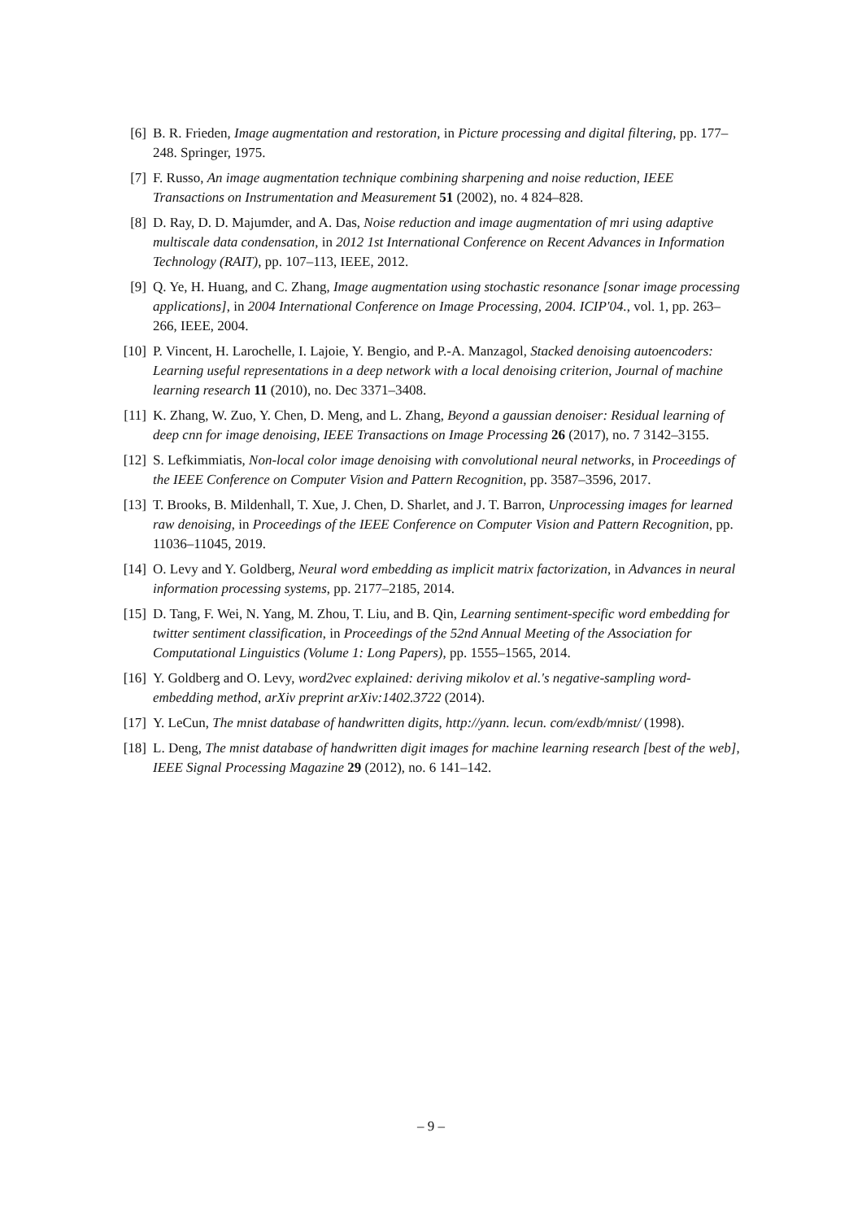[6] B. R. Frieden, Image augmentation and restoration, in Picture processing and digital filtering, pp. 177–248. Springer, 1975.
[7] F. Russo, An image augmentation technique combining sharpening and noise reduction, IEEE Transactions on Instrumentation and Measurement 51 (2002), no. 4 824–828.
[8] D. Ray, D. D. Majumder, and A. Das, Noise reduction and image augmentation of mri using adaptive multiscale data condensation, in 2012 1st International Conference on Recent Advances in Information Technology (RAIT), pp. 107–113, IEEE, 2012.
[9] Q. Ye, H. Huang, and C. Zhang, Image augmentation using stochastic resonance [sonar image processing applications], in 2004 International Conference on Image Processing, 2004. ICIP'04., vol. 1, pp. 263–266, IEEE, 2004.
[10]
P. Vincent, H. Larochelle, I. Lajoie, Y. Bengio, and P.-A. Manzagol, Stacked denoising autoencoders: Learning useful representations in a deep network with a local denoising criterion, Journal of machine learning research 11 (2010), no. Dec 3371–3408.
[11]
K. Zhang, W. Zuo, Y. Chen, D. Meng, and L. Zhang, Beyond a gaussian denoiser: Residual learning of deep cnn for image denoising, IEEE Transactions on Image Processing 26 (2017), no. 7 3142–3155.
[12]
S. Lefkimmiatis, Non-local color image denoising with convolutional neural networks, in Proceedings of the IEEE Conference on Computer Vision and Pattern Recognition, pp. 3587–3596, 2017.
[13]
T. Brooks, B. Mildenhall, T. Xue, J. Chen, D. Sharlet, and J. T. Barron, Unprocessing images for learned raw denoising, in Proceedings of the IEEE Conference on Computer Vision and Pattern Recognition, pp. 11036–11045, 2019.
[14]
O. Levy and Y. Goldberg, Neural word embedding as implicit matrix factorization, in Advances in neural information processing systems, pp. 2177–2185, 2014.
[15]
D. Tang, F. Wei, N. Yang, M. Zhou, T. Liu, and B. Qin, Learning sentiment-specific word embedding for twitter sentiment classification, in Proceedings of the 52nd Annual Meeting of the Association for Computational Linguistics (Volume 1: Long Papers), pp. 1555–1565, 2014.
[16]
Y. Goldberg and O. Levy, word2vec explained: deriving mikolov et al.'s negative-sampling word-embedding method, arXiv preprint arXiv:1402.3722 (2014).
[17]
Y. LeCun, The mnist database of handwritten digits, http://yann. lecun. com/exdb/mnist/ (1998).
[18]
L. Deng, The mnist database of handwritten digit images for machine learning research [best of the web], IEEE Signal Processing Magazine 29 (2012), no. 6 141–142.
– 9 –